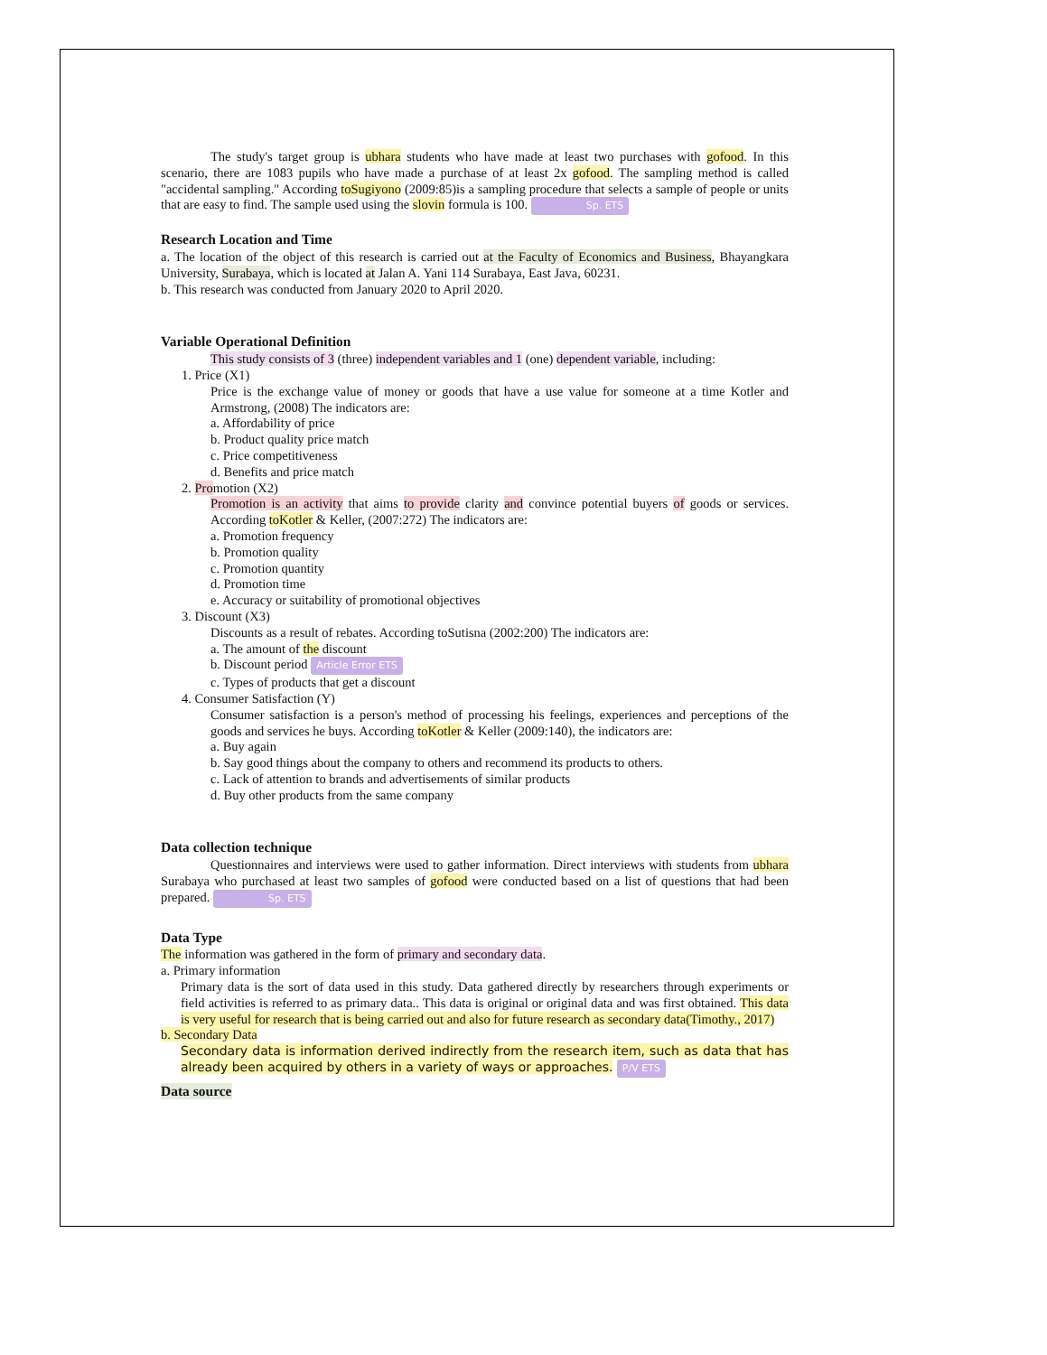The study's target group is ubhara students who have made at least two purchases with gofood. In this scenario, there are 1083 pupils who have made a purchase of at least 2x gofood. The sampling method is called "accidental sampling." According toSugiyono (2009:85)is a sampling procedure that selects a sample of people or units that are easy to find. The sample used using the slovin formula is 100. Sp. ETS
Research Location and Time
a. The location of the object of this research is carried out at the Faculty of Economics and Business, Bhayangkara University, Surabaya, which is located at Jalan A. Yani 114 Surabaya, East Java, 60231.
b. This research was conducted from January 2020 to April 2020.
Variable Operational Definition
This study consists of 3 (three) independent variables and 1 (one) dependent variable, including:
1. Price (X1)
Price is the exchange value of money or goods that have a use value for someone at a time Kotler and Armstrong, (2008) The indicators are:
a. Affordability of price
b. Product quality price match
c. Price competitiveness
d. Benefits and price match
2. Promotion (X2)
Promotion is an activity that aims to provide clarity and convince potential buyers of goods or services. According toKotler & Keller, (2007:272) The indicators are:
a. Promotion frequency
b. Promotion quality
c. Promotion quantity
d. Promotion time
e. Accuracy or suitability of promotional objectives
3. Discount (X3)
Discounts as a result of rebates. According toSutisna (2002:200) The indicators are:
a. The amount of the discount
b. Discount period Article Error ETS
c. Types of products that get a discount
4. Consumer Satisfaction (Y)
Consumer satisfaction is a person's method of processing his feelings, experiences and perceptions of the goods and services he buys. According toKotler & Keller (2009:140), the indicators are:
a. Buy again
b. Say good things about the company to others and recommend its products to others.
c. Lack of attention to brands and advertisements of similar products
d. Buy other products from the same company
Data collection technique
Questionnaires and interviews were used to gather information. Direct interviews with students from ubhara Surabaya who purchased at least two samples of gofood were conducted based on a list of questions that had been prepared. Sp. ETS
Data Type
The information was gathered in the form of primary and secondary data.
a. Primary information
Primary data is the sort of data used in this study. Data gathered directly by researchers through experiments or field activities is referred to as primary data.. This data is original or original data and was first obtained. This data is very useful for research that is being carried out and also for future research as secondary data(Timothy., 2017)
b. Secondary Data
Secondary data is information derived indirectly from the research item, such as data that has already been acquired by others in a variety of ways or approaches. P/V ETS
Data source